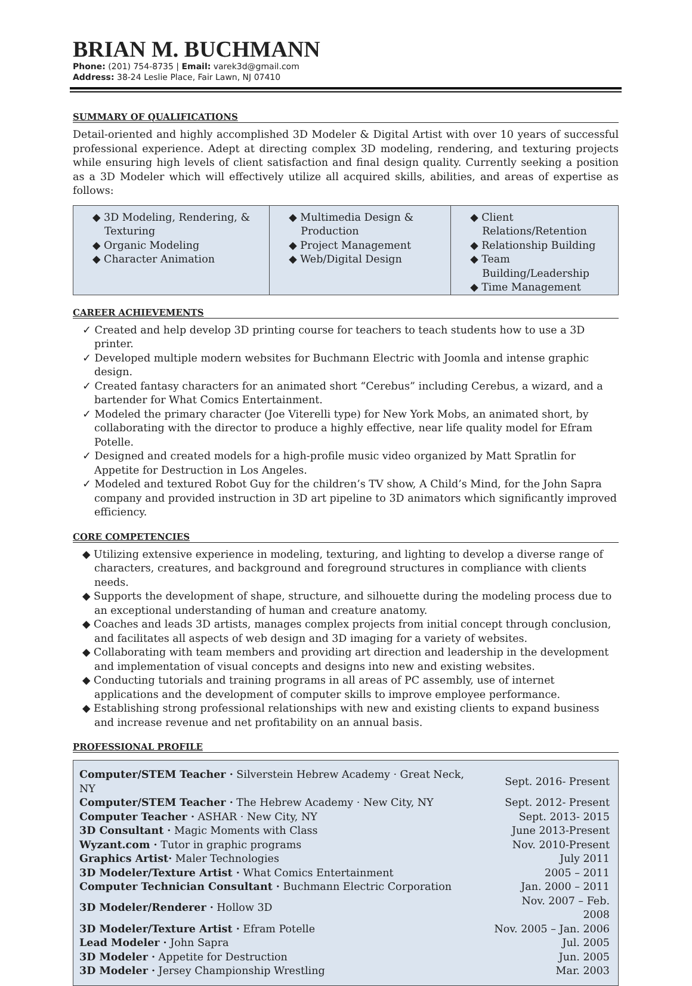BRIAN M. BUCHMANN
Phone: (201) 754-8735 | Email: varek3d@gmail.com
Address: 38-24 Leslie Place, Fair Lawn, NJ 07410
SUMMARY OF QUALIFICATIONS
Detail-oriented and highly accomplished 3D Modeler & Digital Artist with over 10 years of successful professional experience. Adept at directing complex 3D modeling, rendering, and texturing projects while ensuring high levels of client satisfaction and final design quality. Currently seeking a position as a 3D Modeler which will effectively utilize all acquired skills, abilities, and areas of expertise as follows:
| ◆ 3D Modeling, Rendering, & Texturing ◆ Organic Modeling ◆ Character Animation | ◆ Multimedia Design & Production ◆ Project Management ◆ Web/Digital Design | ◆ Client Relations/Retention ◆ Relationship Building ◆ Team Building/Leadership ◆ Time Management |
CAREER ACHIEVEMENTS
✓ Created and help develop 3D printing course for teachers to teach students how to use a 3D printer.
✓ Developed multiple modern websites for Buchmann Electric with Joomla and intense graphic design.
✓ Created fantasy characters for an animated short “Cerebus” including Cerebus, a wizard, and a bartender for What Comics Entertainment.
✓ Modeled the primary character (Joe Viterelli type) for New York Mobs, an animated short, by collaborating with the director to produce a highly effective, near life quality model for Efram Potelle.
✓ Designed and created models for a high-profile music video organized by Matt Spratlin for Appetite for Destruction in Los Angeles.
✓ Modeled and textured Robot Guy for the children’s TV show, A Child’s Mind, for the John Sapra company and provided instruction in 3D art pipeline to 3D animators which significantly improved efficiency.
CORE COMPETENCIES
◆ Utilizing extensive experience in modeling, texturing, and lighting to develop a diverse range of characters, creatures, and background and foreground structures in compliance with clients needs.
◆ Supports the development of shape, structure, and silhouette during the modeling process due to an exceptional understanding of human and creature anatomy.
◆ Coaches and leads 3D artists, manages complex projects from initial concept through conclusion, and facilitates all aspects of web design and 3D imaging for a variety of websites.
◆ Collaborating with team members and providing art direction and leadership in the development and implementation of visual concepts and designs into new and existing websites.
◆ Conducting tutorials and training programs in all areas of PC assembly, use of internet applications and the development of computer skills to improve employee performance.
◆ Establishing strong professional relationships with new and existing clients to expand business and increase revenue and net profitability on an annual basis.
PROFESSIONAL PROFILE
| Computer/STEM Teacher · Silverstein Hebrew Academy · Great Neck, NY | Sept. 2016- Present |
| Computer/STEM Teacher · The Hebrew Academy · New City, NY | Sept. 2012- Present |
| Computer Teacher · ASHAR · New City, NY | Sept. 2013- 2015 |
| 3D Consultant · Magic Moments with Class | June 2013-Present |
| Wyzant.com · Tutor in graphic programs | Nov. 2010-Present |
| Graphics Artist· Maler Technologies | July 2011 |
| 3D Modeler/Texture Artist · What Comics Entertainment | 2005 – 2011 |
| Computer Technician Consultant · Buchmann Electric Corporation | Jan. 2000 – 2011 |
| 3D Modeler/Renderer · Hollow 3D | Nov. 2007 – Feb. 2008 |
| 3D Modeler/Texture Artist · Efram Potelle | Nov. 2005 – Jan. 2006 |
| Lead Modeler · John Sapra | Jul. 2005 |
| 3D Modeler · Appetite for Destruction | Jun. 2005 |
| 3D Modeler · Jersey Championship Wrestling | Mar. 2003 |